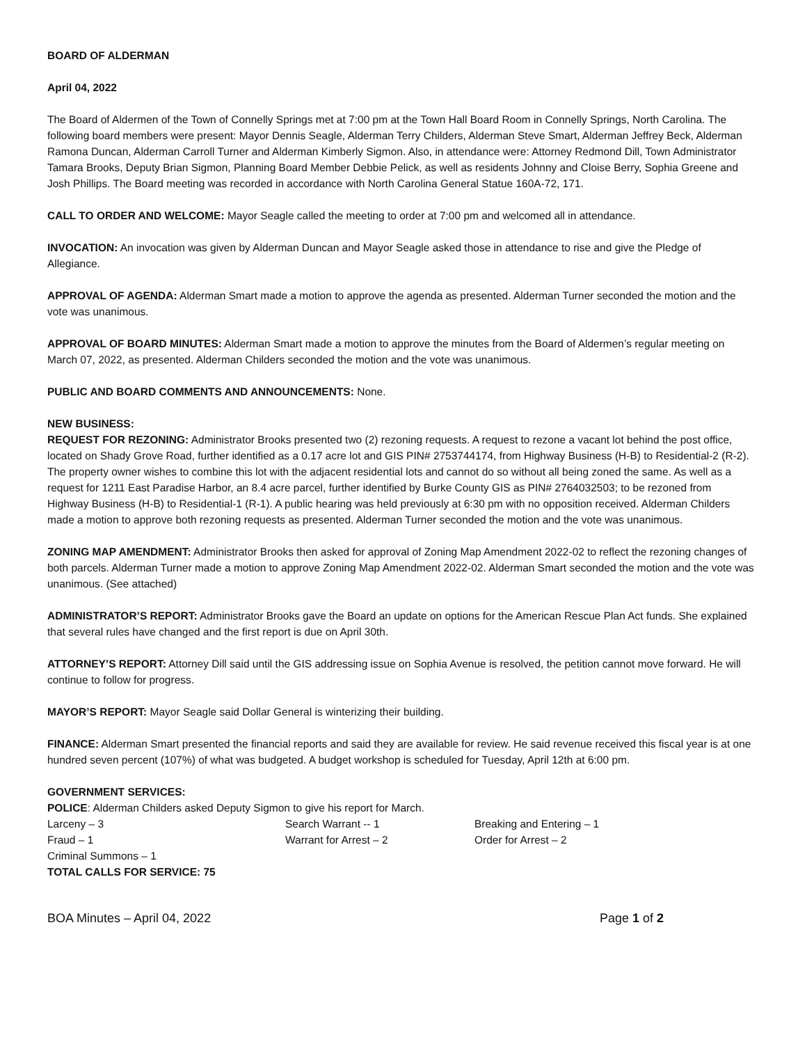BOARD OF ALDERMAN
April 04, 2022
The Board of Aldermen of the Town of Connelly Springs met at 7:00 pm at the Town Hall Board Room in Connelly Springs, North Carolina. The following board members were present: Mayor Dennis Seagle, Alderman Terry Childers, Alderman Steve Smart, Alderman Jeffrey Beck, Alderman Ramona Duncan, Alderman Carroll Turner and Alderman Kimberly Sigmon. Also, in attendance were: Attorney Redmond Dill, Town Administrator Tamara Brooks, Deputy Brian Sigmon, Planning Board Member Debbie Pelick, as well as residents Johnny and Cloise Berry, Sophia Greene and Josh Phillips. The Board meeting was recorded in accordance with North Carolina General Statue 160A-72, 171.
CALL TO ORDER AND WELCOME: Mayor Seagle called the meeting to order at 7:00 pm and welcomed all in attendance.
INVOCATION: An invocation was given by Alderman Duncan and Mayor Seagle asked those in attendance to rise and give the Pledge of Allegiance.
APPROVAL OF AGENDA: Alderman Smart made a motion to approve the agenda as presented. Alderman Turner seconded the motion and the vote was unanimous.
APPROVAL OF BOARD MINUTES: Alderman Smart made a motion to approve the minutes from the Board of Aldermen’s regular meeting on March 07, 2022, as presented. Alderman Childers seconded the motion and the vote was unanimous.
PUBLIC AND BOARD COMMENTS AND ANNOUNCEMENTS: None.
NEW BUSINESS:
REQUEST FOR REZONING: Administrator Brooks presented two (2) rezoning requests. A request to rezone a vacant lot behind the post office, located on Shady Grove Road, further identified as a 0.17 acre lot and GIS PIN# 2753744174, from Highway Business (H-B) to Residential-2 (R-2). The property owner wishes to combine this lot with the adjacent residential lots and cannot do so without all being zoned the same. As well as a request for 1211 East Paradise Harbor, an 8.4 acre parcel, further identified by Burke County GIS as PIN# 2764032503; to be rezoned from Highway Business (H-B) to Residential-1 (R-1). A public hearing was held previously at 6:30 pm with no opposition received. Alderman Childers made a motion to approve both rezoning requests as presented. Alderman Turner seconded the motion and the vote was unanimous.
ZONING MAP AMENDMENT: Administrator Brooks then asked for approval of Zoning Map Amendment 2022-02 to reflect the rezoning changes of both parcels. Alderman Turner made a motion to approve Zoning Map Amendment 2022-02. Alderman Smart seconded the motion and the vote was unanimous. (See attached)
ADMINISTRATOR’S REPORT: Administrator Brooks gave the Board an update on options for the American Rescue Plan Act funds. She explained that several rules have changed and the first report is due on April 30th.
ATTORNEY’S REPORT: Attorney Dill said until the GIS addressing issue on Sophia Avenue is resolved, the petition cannot move forward. He will continue to follow for progress.
MAYOR’S REPORT: Mayor Seagle said Dollar General is winterizing their building.
FINANCE: Alderman Smart presented the financial reports and said they are available for review. He said revenue received this fiscal year is at one hundred seven percent (107%) of what was budgeted. A budget workshop is scheduled for Tuesday, April 12th at 6:00 pm.
GOVERNMENT SERVICES:
POLICE: Alderman Childers asked Deputy Sigmon to give his report for March.
| Larceny – 3 | Search Warrant -- 1 | Breaking and Entering – 1 |
| Fraud – 1 | Warrant for Arrest – 2 | Order for Arrest – 2 |
| Criminal Summons – 1 | | |
TOTAL CALLS FOR SERVICE: 75
BOA Minutes – April 04, 2022 Page 1 of 2